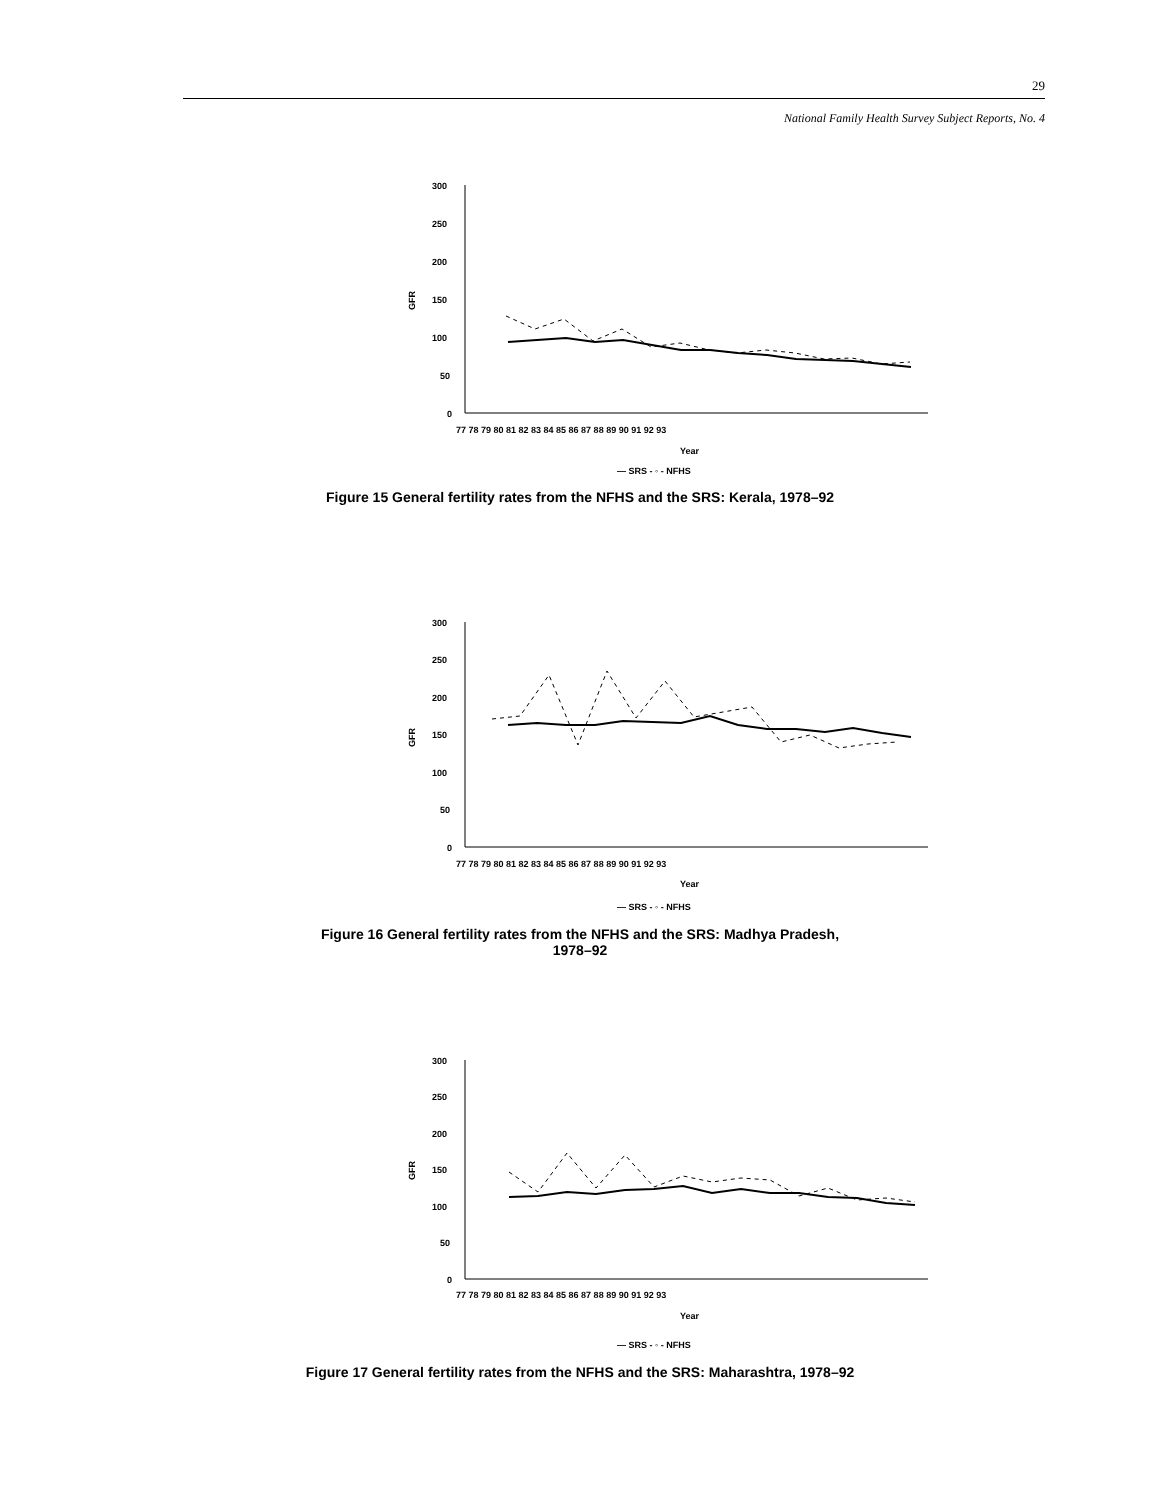29
National Family Health Survey Subject Reports, No. 4
300
250
200
150
100
50
0
GFR
77 78 79 80 81 82 83 84 85 86 87 88 89 90 91 92 93
Year
— SRS - ◦ - NFHS
Figure 15 General fertility rates from the NFHS and the SRS: Kerala, 1978–92
300
250
200
150
100
50
0
GFR
77 78 79 80 81 82 83 84 85 86 87 88 89 90 91 92 93
Year
— SRS - ◦ - NFHS
Figure 16 General fertility rates from the NFHS and the SRS: Madhya Pradesh,
1978–92
300
250
200
150
100
50
0
GFR
77 78 79 80 81 82 83 84 85 86 87 88 89 90 91 92 93
Year
— SRS - ◦ - NFHS
Figure 17 General fertility rates from the NFHS and the SRS: Maharashtra, 1978–92